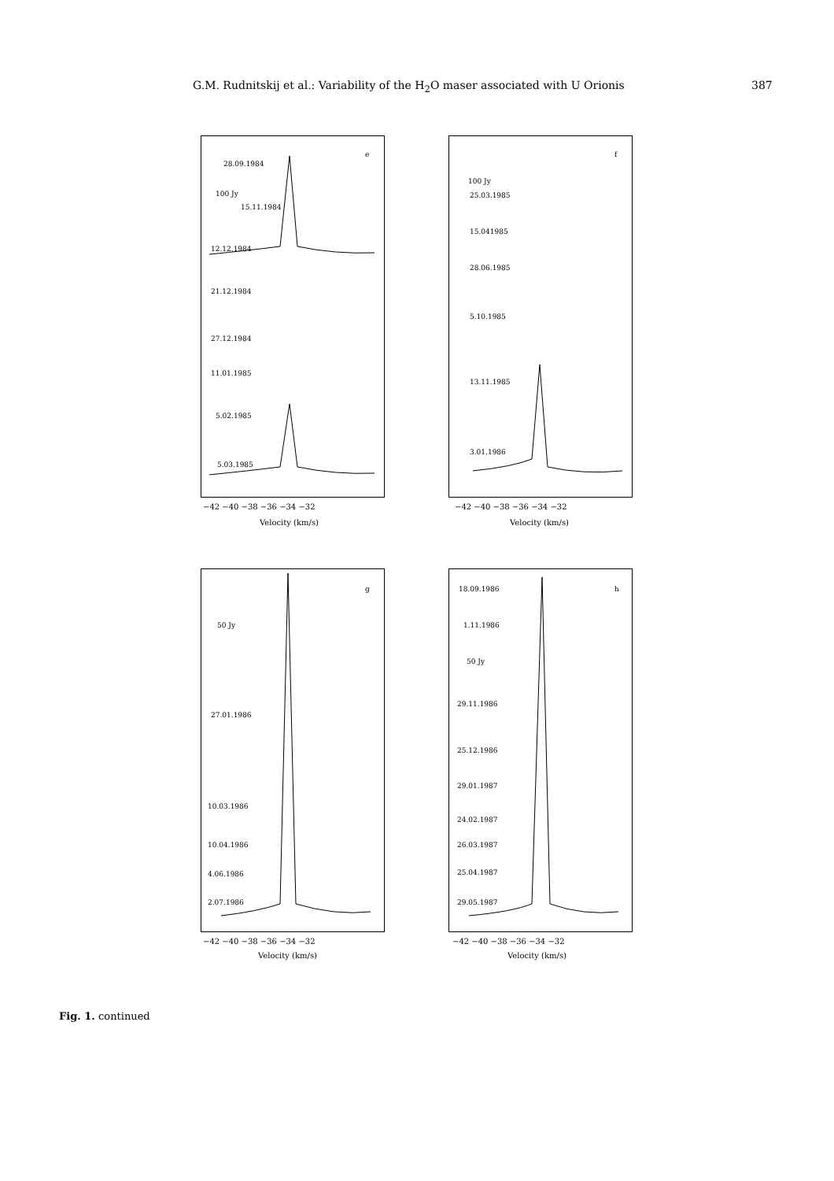G.M. Rudnitskij et al.: Variability of the H<sub>2</sub>O maser associated with U Orionis 387
e
28.09.1984
100 Jy
15.11.1984
12.12.1984
21.12.1984
27.12.1984
11.01.1985
5.02.1985
5.03.1985
−42 −40 −38 −36 −34 −32
Velocity (km/s)
f
100 Jy
25.03.1985
15.041985
28.06.1985
5.10.1985
13.11.1985
3.01.1986
−42 −40 −38 −36 −34 −32
Velocity (km/s)
g
50 Jy
27.01.1986
10.03.1986
10.04.1986
4.06.1986
2.07.1986
−42 −40 −38 −36 −34 −32
Velocity (km/s)
h
18.09.1986
1.11.1986
50 Jy
29.11.1986
25.12.1986
29.01.1987
24.02.1987
26.03.1987
25.04.1987
29.05.1987
−42 −40 −38 −36 −34 −32
Velocity (km/s)
Fig. 1. continued